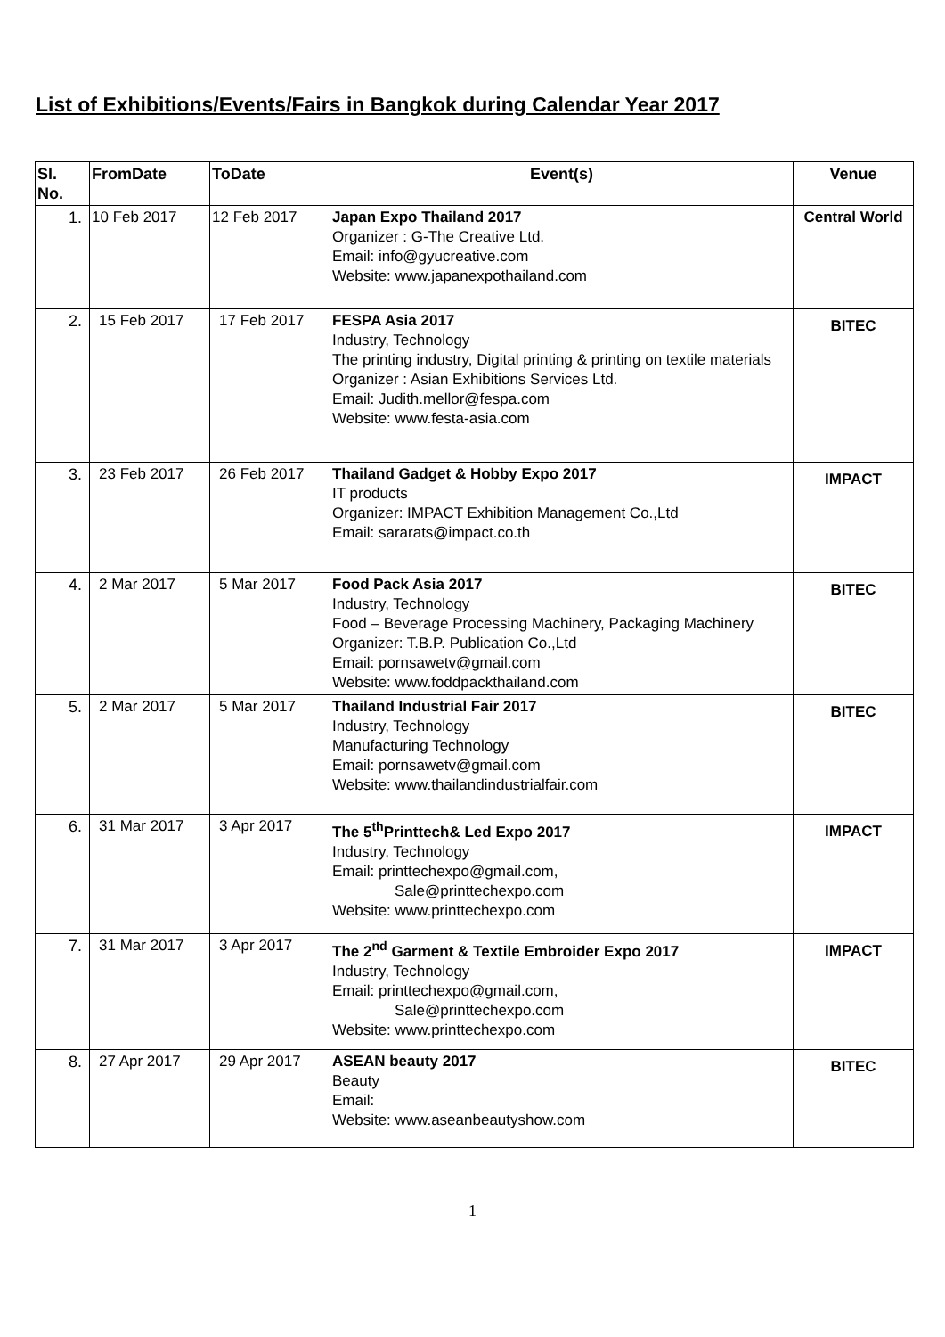List of Exhibitions/Events/Fairs in Bangkok during Calendar Year 2017
| Sl. No. | FromDate | ToDate | Event(s) | Venue |
| --- | --- | --- | --- | --- |
| 1. | 10 Feb 2017 | 12 Feb 2017 | Japan Expo Thailand 2017 Organizer : G-The Creative Ltd. Email: info@gyucreative.com Website: www.japanexpothailand.com | Central World |
| 2. | 15 Feb 2017 | 17 Feb 2017 | FESPA Asia 2017 Industry, Technology The printing industry, Digital printing & printing on textile materials Organizer : Asian Exhibitions Services Ltd. Email: Judith.mellor@fespa.com Website: www.festa-asia.com | BITEC |
| 3. | 23 Feb 2017 | 26 Feb 2017 | Thailand Gadget & Hobby Expo 2017 IT products Organizer: IMPACT Exhibition Management Co.,Ltd Email: sararats@impact.co.th | IMPACT |
| 4. | 2 Mar 2017 | 5 Mar 2017 | Food Pack Asia 2017 Industry, Technology Food – Beverage Processing Machinery, Packaging Machinery Organizer: T.B.P. Publication Co.,Ltd Email: pornsawetv@gmail.com Website: www.foddpackthailand.com | BITEC |
| 5. | 2 Mar 2017 | 5 Mar 2017 | Thailand Industrial Fair 2017 Industry, Technology Manufacturing Technology Email: pornsawetv@gmail.com Website: www.thailandindustrialfair.com | BITEC |
| 6. | 31 Mar 2017 | 3 Apr 2017 | The 5<sup>th</sup>Printtech& Led Expo 2017 Industry, Technology Email: printtechexpo@gmail.com, Sale@printtechexpo.com Website: www.printtechexpo.com | IMPACT |
| 7. | 31 Mar 2017 | 3 Apr 2017 | The 2<sup>nd</sup> Garment & Textile Embroider Expo 2017 Industry, Technology Email: printtechexpo@gmail.com, Sale@printtechexpo.com Website: www.printtechexpo.com | IMPACT |
| 8. | 27 Apr 2017 | 29 Apr 2017 | ASEAN beauty 2017 Beauty Email: Website: www.aseanbeautyshow.com | BITEC |
1